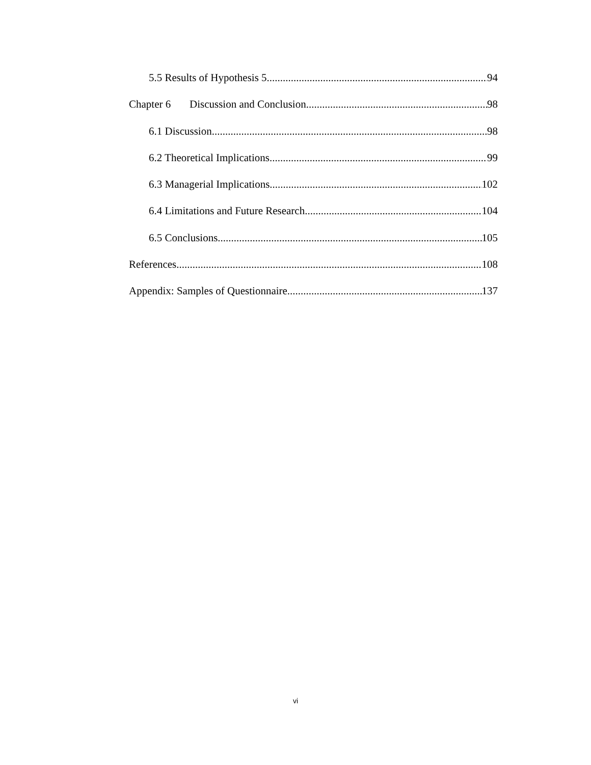5.5 Results of Hypothesis 5 94
Chapter 6 Discussion and Conclusion 98
6.1 Discussion 98
6.2 Theoretical Implications 99
6.3 Managerial Implications 102
6.4 Limitations and Future Research 104
6.5 Conclusions 105
References 108
Appendix: Samples of Questionnaire 137
vi